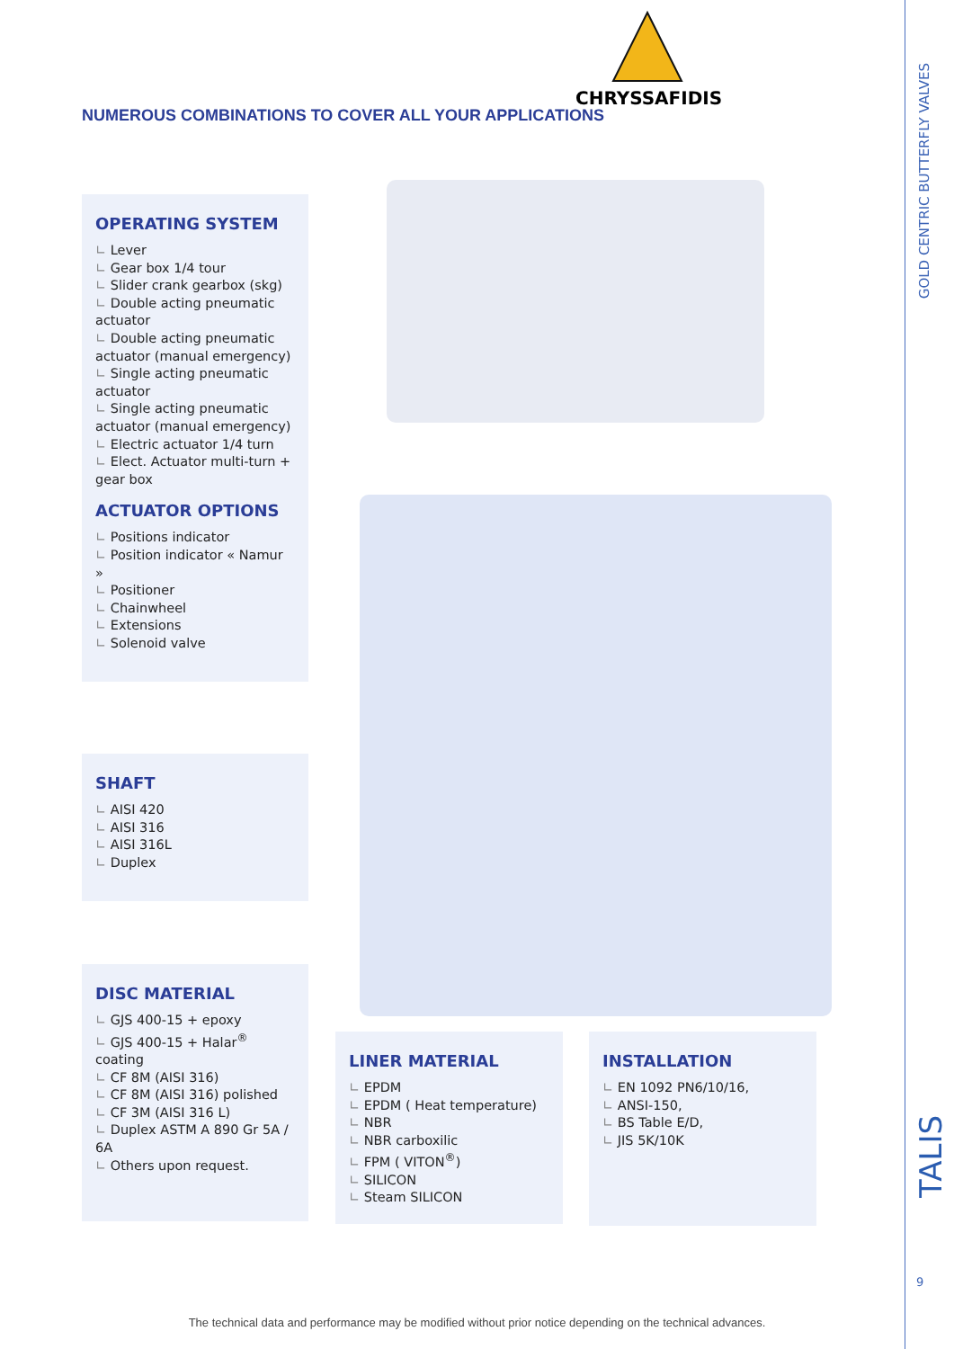CHRYSSAFIDIS
NUMEROUS COMBINATIONS TO COVER ALL YOUR APPLICATIONS
OPERATING SYSTEM
Lever
Gear box 1/4 tour
Slider crank gearbox (skg)
Double acting pneumatic actuator
Double acting pneumatic actuator (manual emergency)
Single acting pneumatic actuator
Single acting pneumatic actuator (manual emergency)
Electric actuator 1/4 turn
Elect. Actuator multi-turn + gear box
ACTUATOR OPTIONS
Positions indicator
Position indicator « Namur »
Positioner
Chainwheel
Extensions
Solenoid valve
SHAFT
AISI 420
AISI 316
AISI 316L
Duplex
DISC MATERIAL
GJS 400-15 + epoxy
GJS 400-15 + Halar<sup>®</sup> coating
CF 8M (AISI 316)
CF 8M (AISI 316) polished
CF 3M (AISI 316 L)
Duplex ASTM A 890 Gr 5A / 6A
Others upon request.
LINER MATERIAL
EPDM
EPDM ( Heat temperature)
NBR
NBR carboxilic
FPM ( VITON<sup>®</sup>)
SILICON
Steam SILICON
INSTALLATION
EN 1092 PN6/10/16,
ANSI-150,
BS Table E/D,
JIS 5K/10K
GOLD CENTRIC BUTTERFLY VALVES
TALIS
9
The technical data and performance may be modified without prior notice depending on the technical advances.